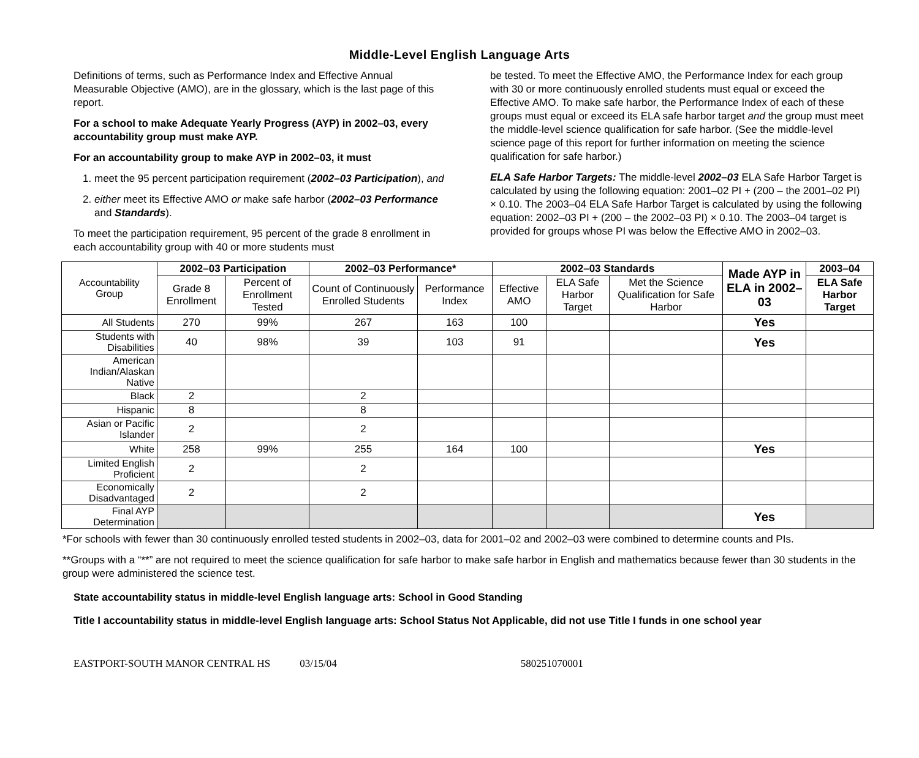Middle-Level English Language Arts
Definitions of terms, such as Performance Index and Effective Annual Measurable Objective (AMO), are in the glossary, which is the last page of this report.
For a school to make Adequate Yearly Progress (AYP) in 2002–03, every accountability group must make AYP.
For an accountability group to make AYP in 2002–03, it must
1. meet the 95 percent participation requirement (2002–03 Participation), and
2. either meet its Effective AMO or make safe harbor (2002–03 Performance and Standards).
To meet the participation requirement, 95 percent of the grade 8 enrollment in each accountability group with 40 or more students must
be tested. To meet the Effective AMO, the Performance Index for each group with 30 or more continuously enrolled students must equal or exceed the Effective AMO. To make safe harbor, the Performance Index of each of these groups must equal or exceed its ELA safe harbor target and the group must meet the middle-level science qualification for safe harbor. (See the middle-level science page of this report for further information on meeting the science qualification for safe harbor.)
ELA Safe Harbor Targets: The middle-level 2002–03 ELA Safe Harbor Target is calculated by using the following equation: 2001–02 PI + (200 – the 2001–02 PI) × 0.10. The 2003–04 ELA Safe Harbor Target is calculated by using the following equation: 2002–03 PI + (200 – the 2002–03 PI) × 0.10. The 2003–04 target is provided for groups whose PI was below the Effective AMO in 2002–03.
| Accountability Group | 2002–03 Participation | | 2002–03 Performance* | | 2002–03 Standards | | | Made AYP in ELA in 2002–03 | 2003–04 |
| | Grade 8 Enrollment | Percent of Enrollment Tested | Count of Continuously Enrolled Students | Performance Index | Effective AMO | ELA Safe Harbor Target | Met the Science Qualification for Safe Harbor | | ELA Safe Harbor Target |
| All Students | 270 | 99% | 267 | 163 | 100 | | | Yes | |
| Students with Disabilities | 40 | 98% | 39 | 103 | 91 | | | Yes | |
| American Indian/Alaskan Native | | | | | | | | | |
| Black | 2 | | 2 | | | | | | |
| Hispanic | 8 | | 8 | | | | | | |
| Asian or Pacific Islander | 2 | | 2 | | | | | | |
| White | 258 | 99% | 255 | 164 | 100 | | | Yes | |
| Limited English Proficient | 2 | | 2 | | | | | | |
| Economically Disadvantaged | 2 | | 2 | | | | | | |
| Final AYP Determination | | | | | | | | Yes | |
*For schools with fewer than 30 continuously enrolled tested students in 2002–03, data for 2001–02 and 2002–03 were combined to determine counts and PIs.
**Groups with a “**” are not required to meet the science qualification for safe harbor to make safe harbor in English and mathematics because fewer than 30 students in the group were administered the science test.
State accountability status in middle-level English language arts: School in Good Standing
Title I accountability status in middle-level English language arts: School Status Not Applicable, did not use Title I funds in one school year
EASTPORT-SOUTH MANOR CENTRAL HS 03/15/04 580251070001